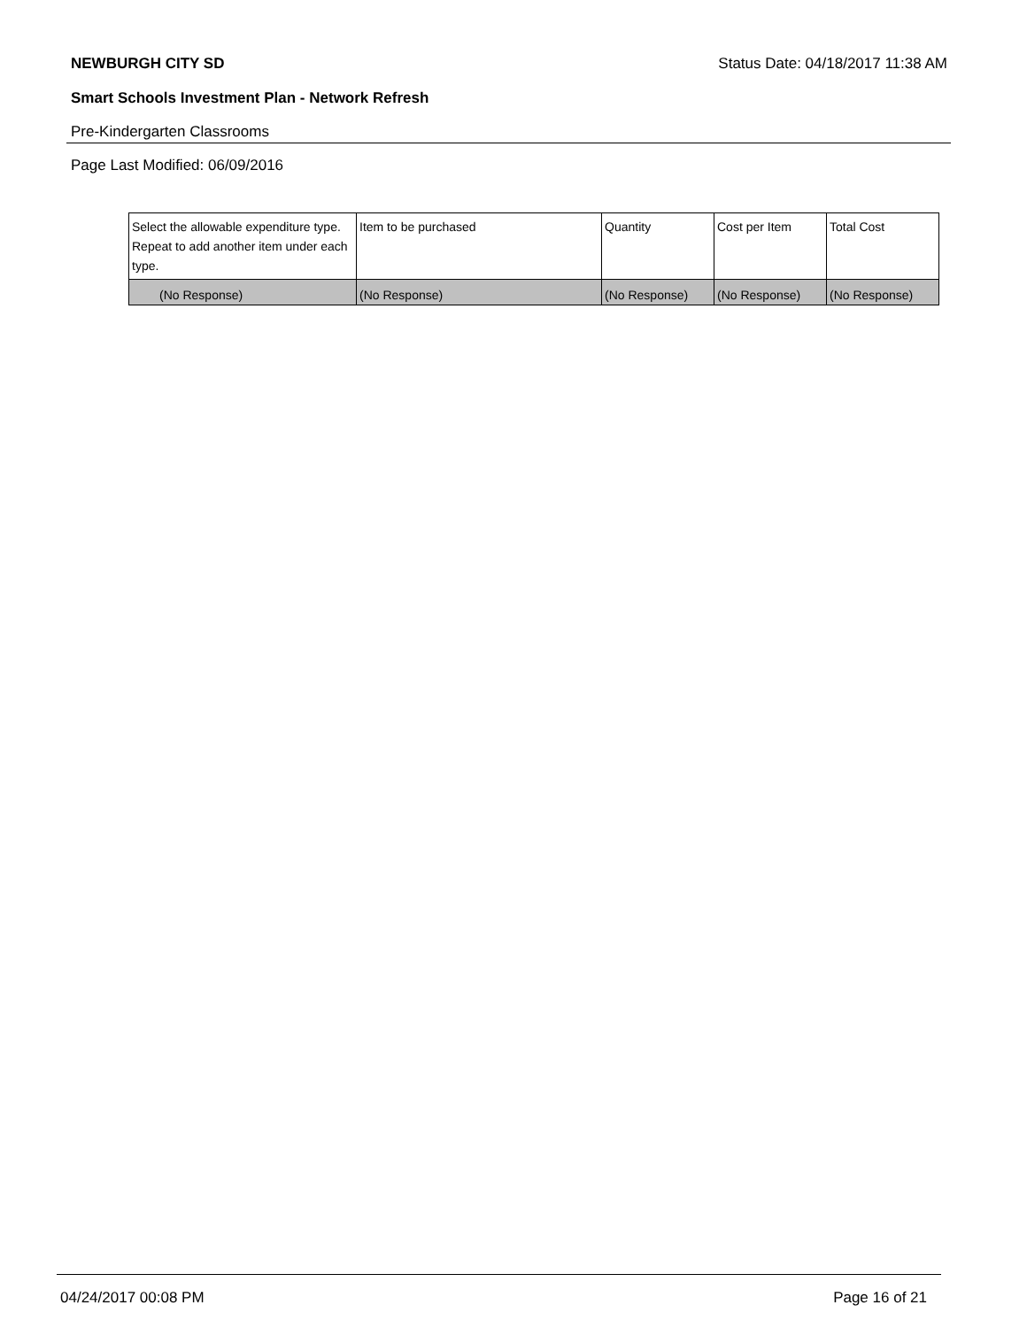NEWBURGH CITY SD Status Date: 04/18/2017 11:38 AM
Smart Schools Investment Plan - Network Refresh
Pre-Kindergarten Classrooms
Page Last Modified: 06/09/2016
| Select the allowable expenditure type. Repeat to add another item under each type. | Item to be purchased | Quantity | Cost per Item | Total Cost |
| --- | --- | --- | --- | --- |
| (No Response) | (No Response) | (No Response) | (No Response) | (No Response) |
04/24/2017 00:08 PM Page 16 of 21